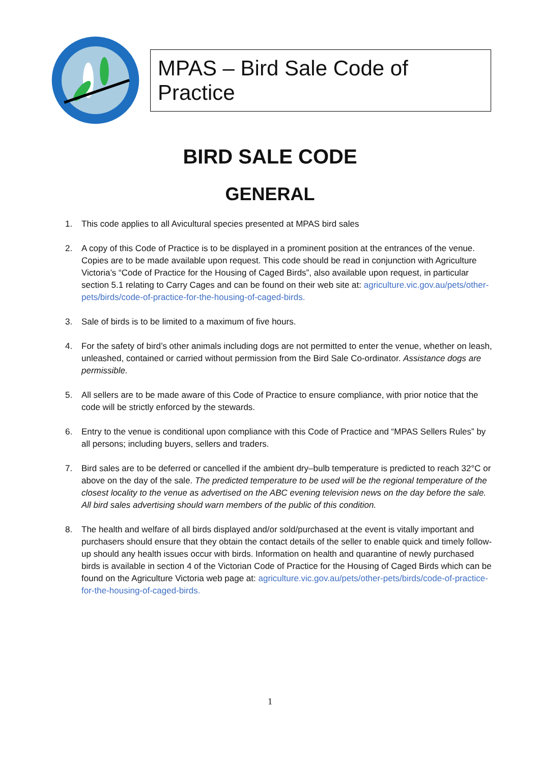MPAS – Bird Sale Code of Practice
BIRD SALE CODE
GENERAL
1. This code applies to all Avicultural species presented at MPAS bird sales
2. A copy of this Code of Practice is to be displayed in a prominent position at the entrances of the venue. Copies are to be made available upon request. This code should be read in conjunction with Agriculture Victoria’s “Code of Practice for the Housing of Caged Birds”, also available upon request, in particular section 5.1 relating to Carry Cages and can be found on their web site at: agriculture.vic.gov.au/pets/other-pets/birds/code-of-practice-for-the-housing-of-caged-birds.
3. Sale of birds is to be limited to a maximum of five hours.
4. For the safety of bird’s other animals including dogs are not permitted to enter the venue, whether on leash, unleashed, contained or carried without permission from the Bird Sale Co-ordinator. Assistance dogs are permissible.
5. All sellers are to be made aware of this Code of Practice to ensure compliance, with prior notice that the code will be strictly enforced by the stewards.
6. Entry to the venue is conditional upon compliance with this Code of Practice and “MPAS Sellers Rules” by all persons; including buyers, sellers and traders.
7. Bird sales are to be deferred or cancelled if the ambient dry–bulb temperature is predicted to reach 32°C or above on the day of the sale. The predicted temperature to be used will be the regional temperature of the closest locality to the venue as advertised on the ABC evening television news on the day before the sale. All bird sales advertising should warn members of the public of this condition.
8. The health and welfare of all birds displayed and/or sold/purchased at the event is vitally important and purchasers should ensure that they obtain the contact details of the seller to enable quick and timely follow-up should any health issues occur with birds. Information on health and quarantine of newly purchased birds is available in section 4 of the Victorian Code of Practice for the Housing of Caged Birds which can be found on the Agriculture Victoria web page at: agriculture.vic.gov.au/pets/other-pets/birds/code-of-practice-for-the-housing-of-caged-birds.
1